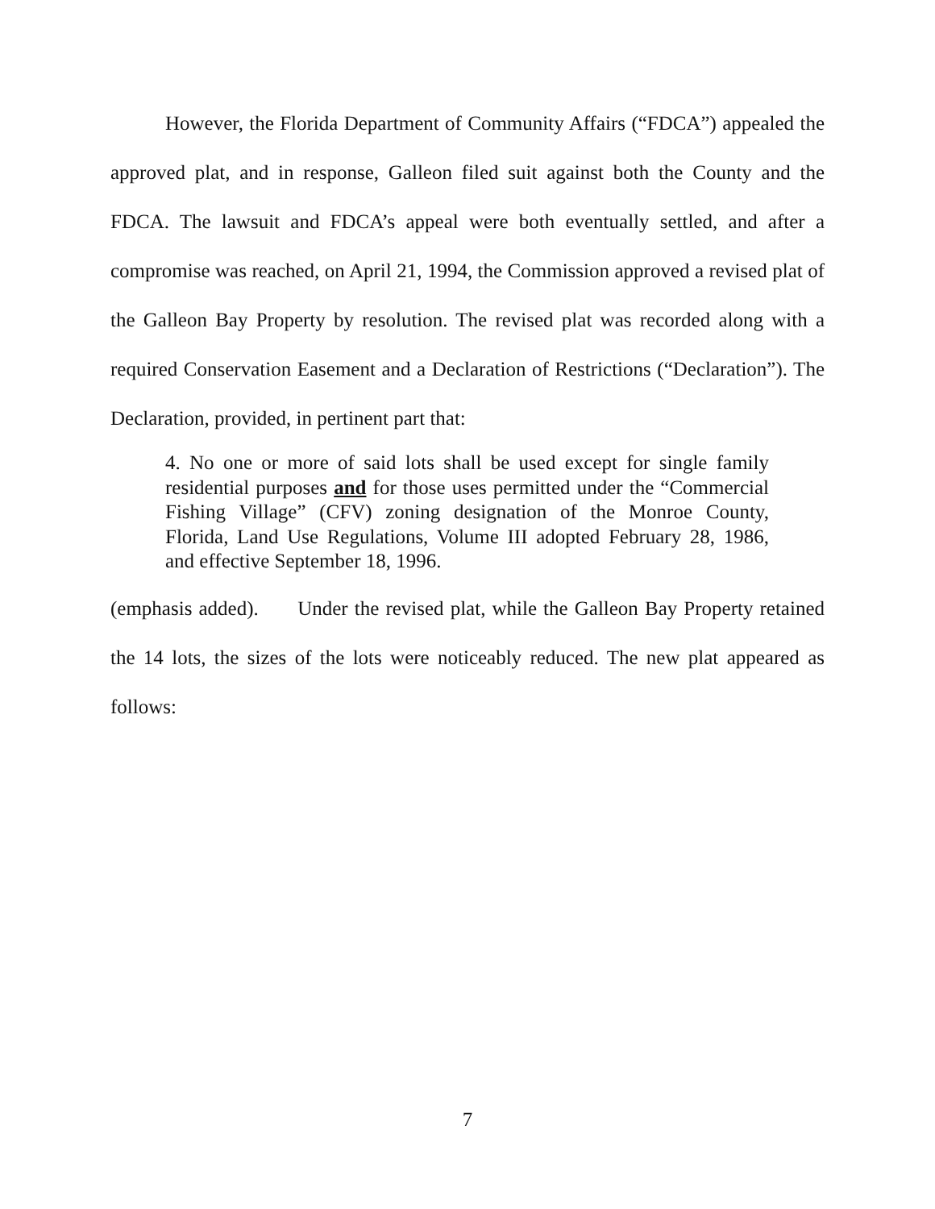However, the Florida Department of Community Affairs (“FDCA”) appealed the approved plat, and in response, Galleon filed suit against both the County and the FDCA. The lawsuit and FDCA’s appeal were both eventually settled, and after a compromise was reached, on April 21, 1994, the Commission approved a revised plat of the Galleon Bay Property by resolution. The revised plat was recorded along with a required Conservation Easement and a Declaration of Restrictions (“Declaration”). The Declaration, provided, in pertinent part that:
4. No one or more of said lots shall be used except for single family residential purposes and for those uses permitted under the “Commercial Fishing Village” (CFV) zoning designation of the Monroe County, Florida, Land Use Regulations, Volume III adopted February 28, 1986, and effective September 18, 1996.
(emphasis added). Under the revised plat, while the Galleon Bay Property retained the 14 lots, the sizes of the lots were noticeably reduced. The new plat appeared as follows:
7